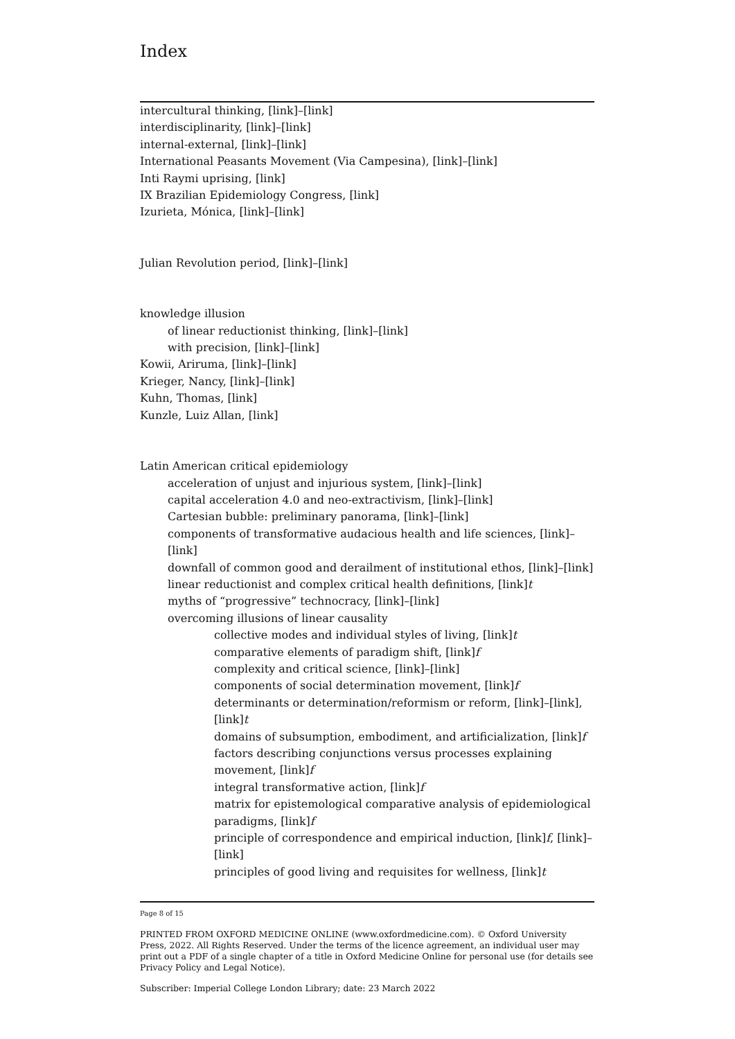Index
intercultural thinking, [link]–[link]
interdisciplinarity, [link]–[link]
internal-external, [link]–[link]
International Peasants Movement (Via Campesina), [link]–[link]
Inti Raymi uprising, [link]
IX Brazilian Epidemiology Congress, [link]
Izurieta, Mónica, [link]–[link]
Julian Revolution period, [link]–[link]
knowledge illusion
of linear reductionist thinking, [link]–[link]
with precision, [link]–[link]
Kowii, Ariruma, [link]–[link]
Krieger, Nancy, [link]–[link]
Kuhn, Thomas, [link]
Kunzle, Luiz Allan, [link]
Latin American critical epidemiology
acceleration of unjust and injurious system, [link]–[link]
capital acceleration 4.0 and neo-extractivism, [link]–[link]
Cartesian bubble: preliminary panorama, [link]–[link]
components of transformative audacious health and life sciences, [link]–[link]
downfall of common good and derailment of institutional ethos, [link]–[link]
linear reductionist and complex critical health definitions, [link]t
myths of “progressive” technocracy, [link]–[link]
overcoming illusions of linear causality
collective modes and individual styles of living, [link]t
comparative elements of paradigm shift, [link]f
complexity and critical science, [link]–[link]
components of social determination movement, [link]f
determinants or determination/reformism or reform, [link]–[link], [link]t
domains of subsumption, embodiment, and artificialization, [link]f
factors describing conjunctions versus processes explaining movement, [link]f
integral transformative action, [link]f
matrix for epistemological comparative analysis of epidemiological paradigms, [link]f
principle of correspondence and empirical induction, [link]f, [link]–[link]
principles of good living and requisites for wellness, [link]t
Page 8 of 15
PRINTED FROM OXFORD MEDICINE ONLINE (www.oxfordmedicine.com). © Oxford University Press, 2022. All Rights Reserved. Under the terms of the licence agreement, an individual user may print out a PDF of a single chapter of a title in Oxford Medicine Online for personal use (for details see Privacy Policy and Legal Notice).
Subscriber: Imperial College London Library; date: 23 March 2022